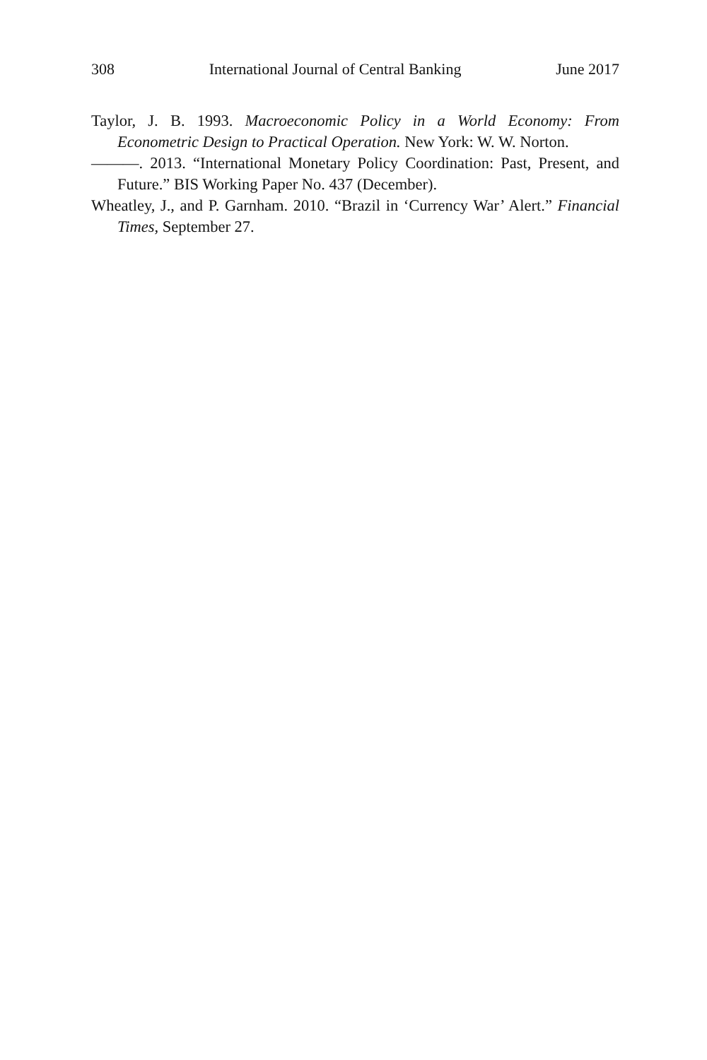308 International Journal of Central Banking June 2017
Taylor, J. B. 1993. Macroeconomic Policy in a World Economy: From Econometric Design to Practical Operation. New York: W. W. Norton.
———. 2013. “International Monetary Policy Coordination: Past, Present, and Future.” BIS Working Paper No. 437 (December).
Wheatley, J., and P. Garnham. 2010. “Brazil in ‘Currency War’ Alert.” Financial Times, September 27.